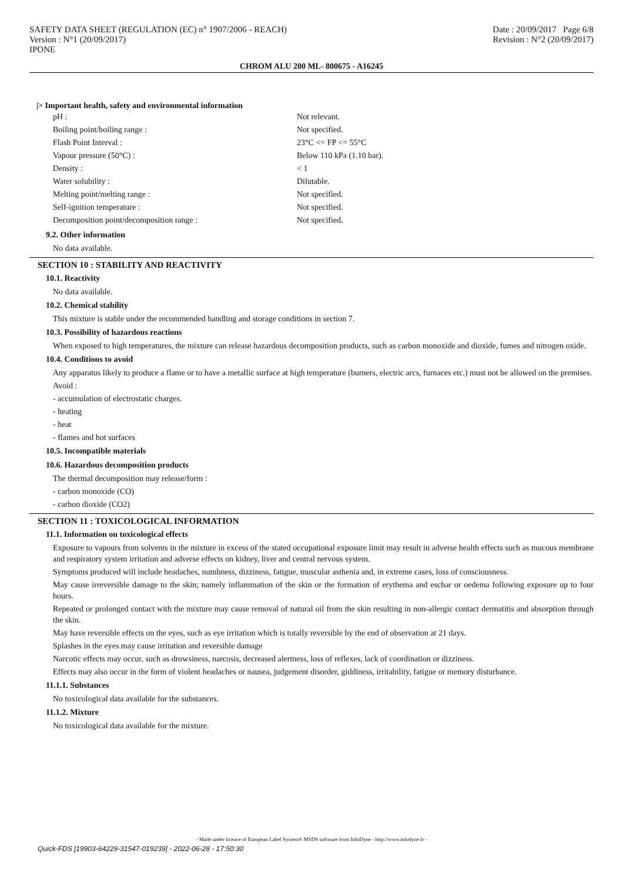SAFETY DATA SHEET (REGULATION (EC) n° 1907/2006 - REACH)
Version : N°1 (20/09/2017)
IPONE
Date : 20/09/2017 Page 6/8
Revision : N°2 (20/09/2017)
CHROM ALU 200 ML- 800675 - A16245
|> Important health, safety and environmental information
pH : Not relevant.
Boiling point/boiling range : Not specified.
Flash Point Interval : 23°C <= FP <= 55°C
Vapour pressure (50°C) : Below 110 kPa (1.10 bar).
Density : < 1
Water solubility : Dilutable.
Melting point/melting range : Not specified.
Self-ignition temperature : Not specified.
Decomposition point/decomposition range : Not specified.
9.2. Other information
No data available.
SECTION 10 : STABILITY AND REACTIVITY
10.1. Reactivity
No data available.
10.2. Chemical stability
This mixture is stable under the recommended handling and storage conditions in section 7.
10.3. Possibility of hazardous reactions
When exposed to high temperatures, the mixture can release hazardous decomposition products, such as carbon monoxide and dioxide, fumes and nitrogen oxide.
10.4. Conditions to avoid
Any apparatus likely to produce a flame or to have a metallic surface at high temperature (burners, electric arcs, furnaces etc.) must not be allowed on the premises.
Avoid :
- accumulation of electrostatic charges.
- heating
- heat
- flames and hot surfaces
10.5. Incompatible materials
10.6. Hazardous decomposition products
The thermal decomposition may release/form :
- carbon monoxide (CO)
- carbon dioxide (CO2)
SECTION 11 : TOXICOLOGICAL INFORMATION
11.1. Information on toxicological effects
Exposure to vapours from solvents in the mixture in excess of the stated occupational exposure limit may result in adverse health effects such as mucous membrane and respiratory system irritation and adverse effects on kidney, liver and central nervous system.
Symptoms produced will include headaches, numbness, dizziness, fatigue, muscular asthenia and, in extreme cases, loss of consciousness.
May cause irreversible damage to the skin; namely inflammation of the skin or the formation of erythema and eschar or oedema following exposure up to four hours.
Repeated or prolonged contact with the mixture may cause removal of natural oil from the skin resulting in non-allergic contact dermatitis and absorption through the skin.
May have reversible effects on the eyes, such as eye irritation which is totally reversible by the end of observation at 21 days.
Splashes in the eyes may cause irritation and reversible damage
Narcotic effects may occur, such as drowsiness, narcosis, decreased alertness, loss of reflexes, lack of coordination or dizziness.
Effects may also occur in the form of violent headaches or nausea, judgement disorder, giddiness, irritability, fatigue or memory disturbance.
11.1.1. Substances
No toxicological data available for the substances.
11.1.2. Mixture
No toxicological data available for the mixture.
- Made under licence of European Label System® MSDS software from InfoDyne - http://www.infodyne.fr -
Quick-FDS [19903-64229-31547-019239] - 2022-06-28 - 17:50:30